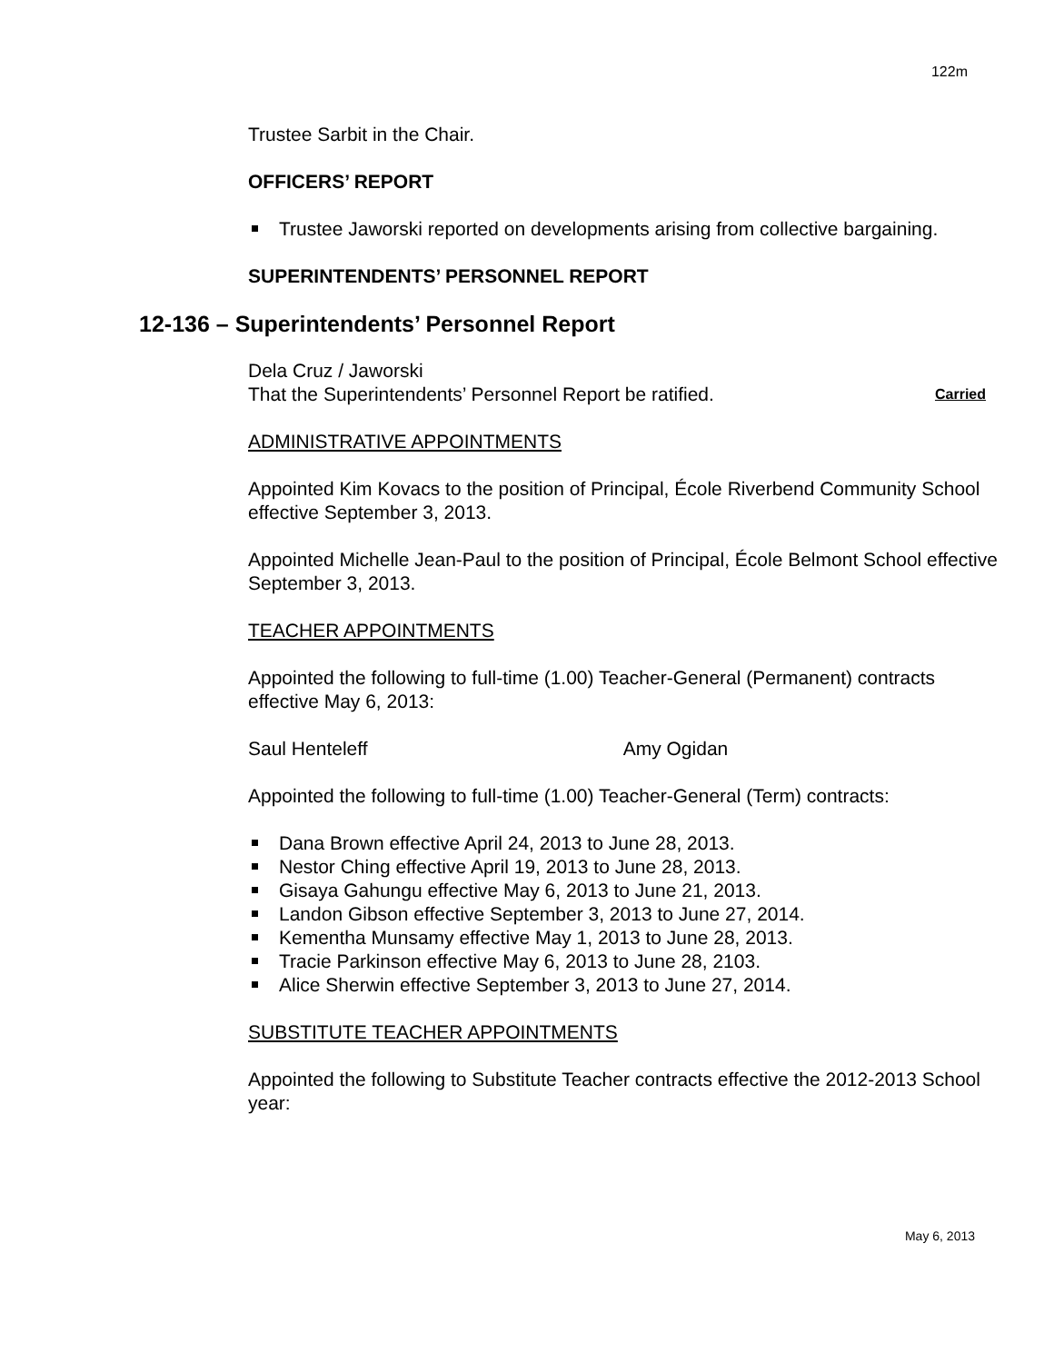122m
Trustee Sarbit in the Chair.
OFFICERS’ REPORT
Trustee Jaworski reported on developments arising from collective bargaining.
SUPERINTENDENTS’ PERSONNEL REPORT
12-136 – Superintendents’ Personnel Report
Dela Cruz / Jaworski
That the Superintendents’ Personnel Report be ratified. Carried
ADMINISTRATIVE APPOINTMENTS
Appointed Kim Kovacs to the position of Principal, École Riverbend Community School effective September 3, 2013.
Appointed Michelle Jean-Paul to the position of Principal, École Belmont School effective September 3, 2013.
TEACHER APPOINTMENTS
Appointed the following to full-time (1.00) Teacher-General (Permanent) contracts effective May 6, 2013:
Saul Henteleff Amy Ogidan
Appointed the following to full-time (1.00) Teacher-General (Term) contracts:
Dana Brown effective April 24, 2013 to June 28, 2013.
Nestor Ching effective April 19, 2013 to June 28, 2013.
Gisaya Gahungu effective May 6, 2013 to June 21, 2013.
Landon Gibson effective September 3, 2013 to June 27, 2014.
Kementha Munsamy effective May 1, 2013 to June 28, 2013.
Tracie Parkinson effective May 6, 2013 to June 28, 2103.
Alice Sherwin effective September 3, 2013 to June 27, 2014.
SUBSTITUTE TEACHER APPOINTMENTS
Appointed the following to Substitute Teacher contracts effective the 2012-2013 School year:
May 6, 2013